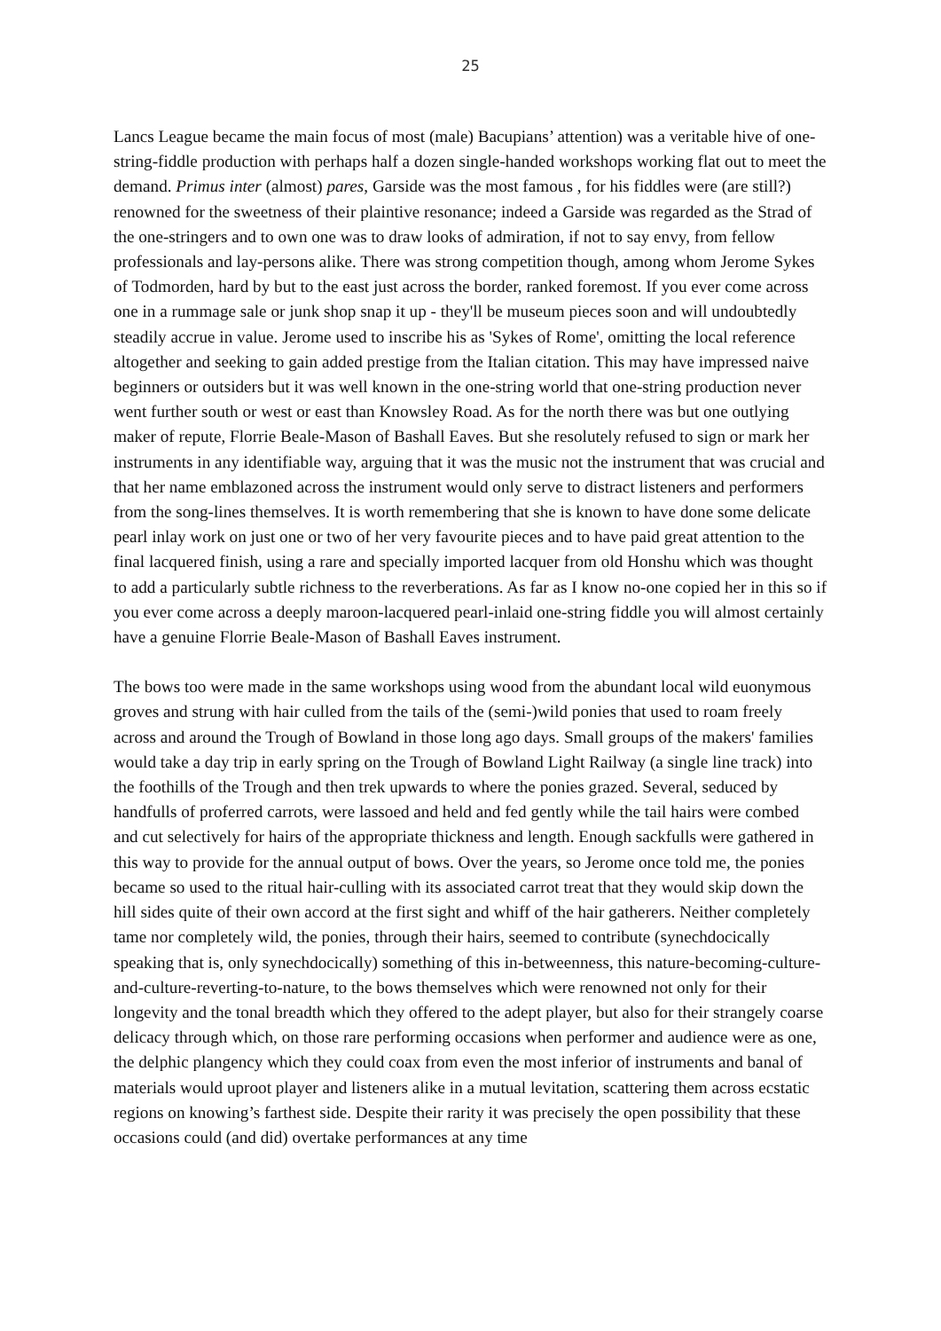25
Lancs League became the main focus of most (male) Bacupians’ attention) was a veritable hive of one-string-fiddle production with perhaps half a dozen single-handed workshops working flat out to meet the demand. Primus inter (almost) pares, Garside was the most famous , for his fiddles were (are still?) renowned for the sweetness of their plaintive resonance; indeed a Garside was regarded as the Strad of the one-stringers and to own one was to draw looks of admiration, if not to say envy, from fellow professionals and lay-persons alike. There was strong competition though, among whom Jerome Sykes of Todmorden, hard by but to the east just across the border, ranked foremost. If you ever come across one in a rummage sale or junk shop snap it up - they'll be museum pieces soon and will undoubtedly steadily accrue in value. Jerome used to inscribe his as 'Sykes of Rome', omitting the local reference altogether and seeking to gain added prestige from the Italian citation. This may have impressed naive beginners or outsiders but it was well known in the one-string world that one-string production never went further south or west or east than Knowsley Road. As for the north there was but one outlying maker of repute, Florrie Beale-Mason of Bashall Eaves. But she resolutely refused to sign or mark her instruments in any identifiable way, arguing that it was the music not the instrument that was crucial and that her name emblazoned across the instrument would only serve to distract listeners and performers from the song-lines themselves. It is worth remembering that she is known to have done some delicate pearl inlay work on just one or two of her very favourite pieces and to have paid great attention to the final lacquered finish, using a rare and specially imported lacquer from old Honshu which was thought to add a particularly subtle richness to the reverberations. As far as I know no-one copied her in this so if you ever come across a deeply maroon-lacquered pearl-inlaid one-string fiddle you will almost certainly have a genuine Florrie Beale-Mason of Bashall Eaves instrument.
The bows too were made in the same workshops using wood from the abundant local wild euonymous groves and strung with hair culled from the tails of the (semi-)wild ponies that used to roam freely across and around the Trough of Bowland in those long ago days. Small groups of the makers' families would take a day trip in early spring on the Trough of Bowland Light Railway (a single line track) into the foothills of the Trough and then trek upwards to where the ponies grazed. Several, seduced by handfulls of proferred carrots, were lassoed and held and fed gently while the tail hairs were combed and cut selectively for hairs of the appropriate thickness and length. Enough sackfulls were gathered in this way to provide for the annual output of bows. Over the years, so Jerome once told me, the ponies became so used to the ritual hair-culling with its associated carrot treat that they would skip down the hill sides quite of their own accord at the first sight and whiff of the hair gatherers. Neither completely tame nor completely wild, the ponies, through their hairs, seemed to contribute (synechdocically speaking that is, only synechdocically) something of this in-betweenness, this nature-becoming-culture-and-culture-reverting-to-nature, to the bows themselves which were renowned not only for their longevity and the tonal breadth which they offered to the adept player, but also for their strangely coarse delicacy through which, on those rare performing occasions when performer and audience were as one, the delphic plangency which they could coax from even the most inferior of instruments and banal of materials would uproot player and listeners alike in a mutual levitation, scattering them across ecstatic regions on knowing’s farthest side. Despite their rarity it was precisely the open possibility that these occasions could (and did) overtake performances at any time